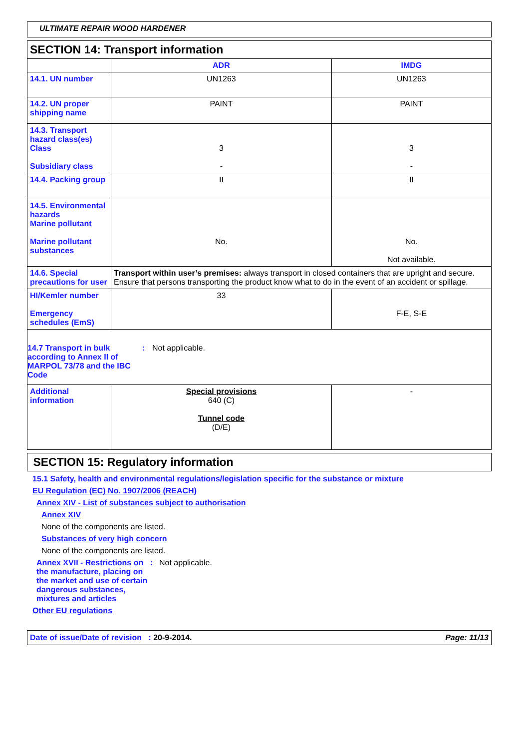ULTIMATE REPAIR WOOD HARDENER
SECTION 14: Transport information
| | ADR | IMDG |
| --- | --- | --- |
| 14.1. UN number | UN1263 | UN1263 |
| 14.2. UN proper shipping name | PAINT | PAINT |
| 14.3. Transport hazard class(es) Class Subsidiary class | 3 - | 3 - |
| 14.4. Packing group | II | II |
| 14.5. Environmental hazards Marine pollutant Marine pollutant substances | No. | No. Not available. |
| 14.6. Special precautions for user | Transport within user’s premises: always transport in closed containers that are upright and secure. Ensure that persons transporting the product know what to do in the event of an accident or spillage. | |
| HI/Kemler number Emergency schedules (EmS) | 33 | F-E, S-E |
| 14.7 Transport in bulk according to Annex II of MARPOL 73/78 and the IBC Code : Not applicable. | | |
| Additional information | Special provisions 640 (C) Tunnel code (D/E) | - |
SECTION 15: Regulatory information
15.1 Safety, health and environmental regulations/legislation specific for the substance or mixture
EU Regulation (EC) No. 1907/2006 (REACH)
Annex XIV - List of substances subject to authorisation
Annex XIV
None of the components are listed.
Substances of very high concern
None of the components are listed.
Annex XVII - Restrictions on the manufacture, placing on the market and use of certain dangerous substances, mixtures and articles
: Not applicable.
Other EU regulations
Date of issue/Date of revision : 20-9-2014. Page: 11/13